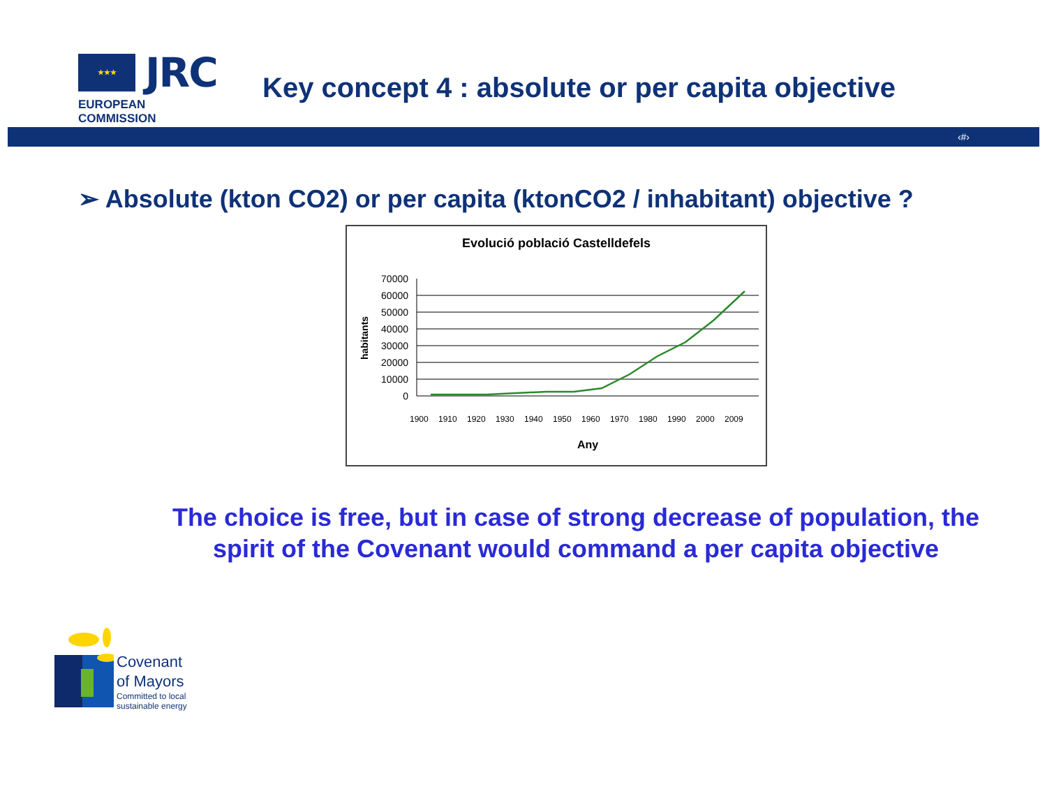★★★
JRC
EUROPEAN COMMISSION
Key concept 4 : absolute or per capita objective
‹#›
➢ Absolute (kton CO2) or per capita (ktonCO2 / inhabitant) objective ?
Evolució població Castelldefels
70000
60000
50000
40000
30000
20000
10000
0
habitants
1900
1910
1920
1930
1940
1950
1960
1970
1980
1990
2000
2009
Any
The choice is free, but in case of strong decrease of population, the spirit of the Covenant would command a per capita objective
Covenant
of Mayors
Committed to local
sustainable energy